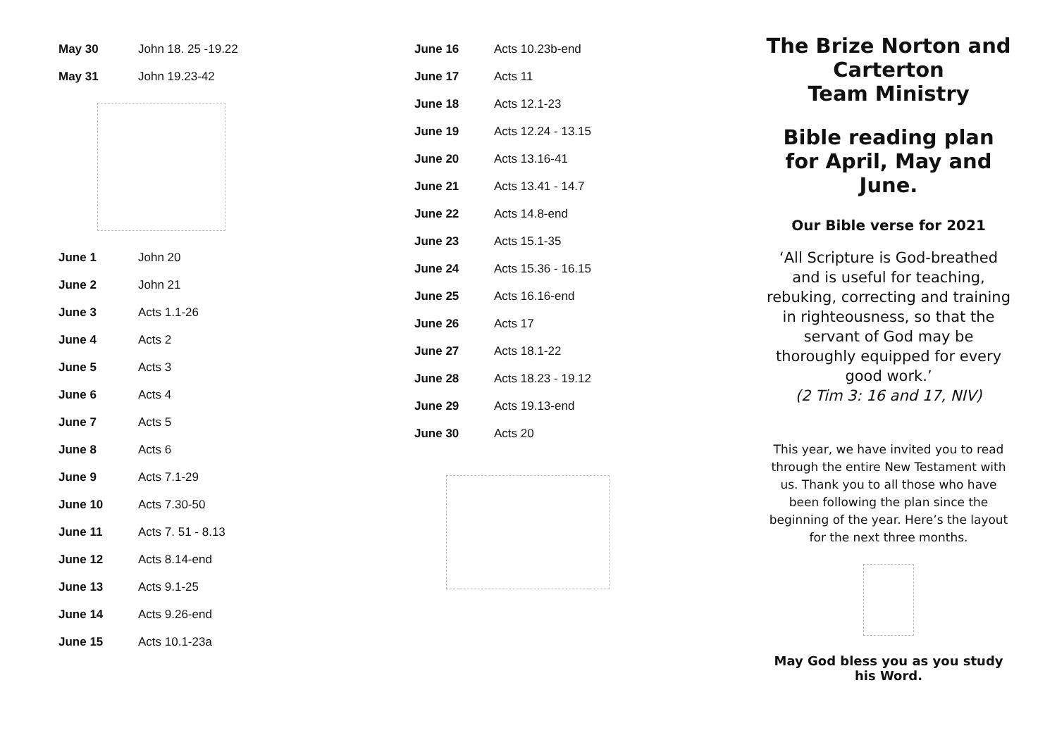| May 30 | John 18. 25 -19.22 |
| May 31 | John 19.23-42 |
| June 1 | John 20 |
| June 2 | John 21 |
| June 3 | Acts 1.1-26 |
| June 4 | Acts 2 |
| June 5 | Acts 3 |
| June 6 | Acts 4 |
| June 7 | Acts 5 |
| June 8 | Acts 6 |
| June 9 | Acts 7.1-29 |
| June 10 | Acts 7.30-50 |
| June 11 | Acts 7. 51 - 8.13 |
| June 12 | Acts 8.14-end |
| June 13 | Acts 9.1-25 |
| June 14 | Acts 9.26-end |
| June 15 | Acts 10.1-23a |
| June 16 | Acts 10.23b-end |
| June 17 | Acts 11 |
| June 18 | Acts 12.1-23 |
| June 19 | Acts 12.24 - 13.15 |
| June 20 | Acts 13.16-41 |
| June 21 | Acts 13.41 - 14.7 |
| June 22 | Acts 14.8-end |
| June 23 | Acts 15.1-35 |
| June 24 | Acts 15.36 - 16.15 |
| June 25 | Acts 16.16-end |
| June 26 | Acts 17 |
| June 27 | Acts 18.1-22 |
| June 28 | Acts 18.23 - 19.12 |
| June 29 | Acts 19.13-end |
| June 30 | Acts 20 |
The Brize Norton and Carterton
Team Ministry
Bible reading plan for April, May and June.
Our Bible verse for 2021
‘All Scripture is God-breathed and is useful for teaching, rebuking, correcting and training in righteousness, so that the servant of God may be thoroughly equipped for every good work.’
(2 Tim 3: 16 and 17, NIV)
This year, we have invited you to read through the entire New Testament with us. Thank you to all those who have been following the plan since the beginning of the year. Here’s the layout for the next three months.
May God bless you as you study his Word.